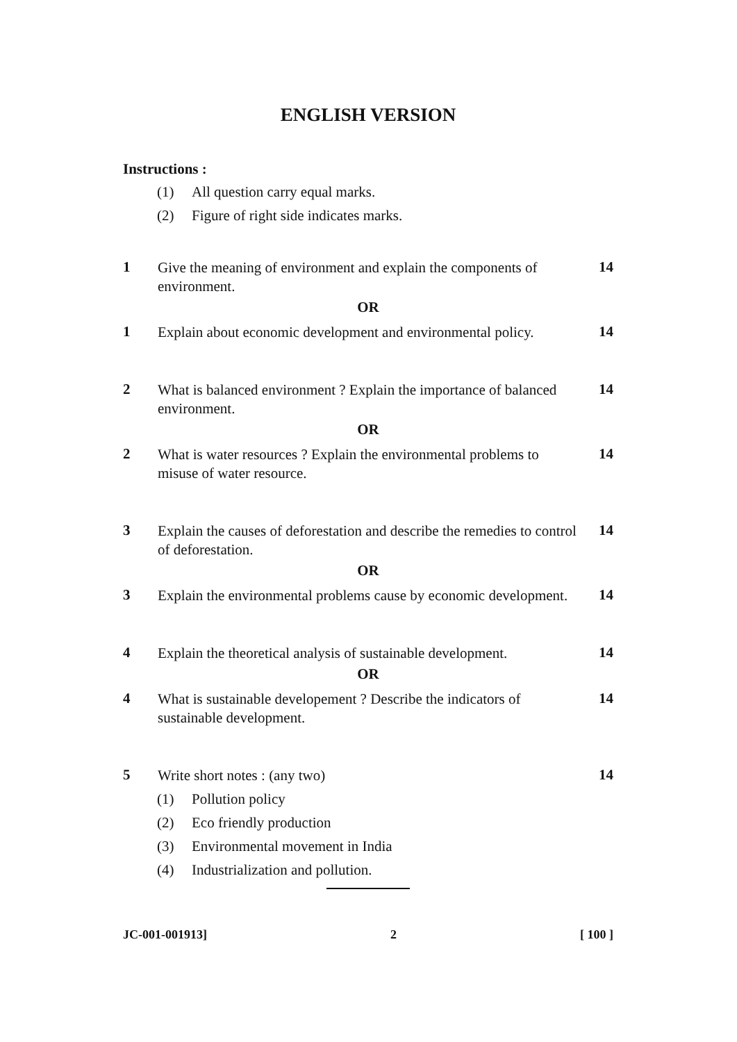ENGLISH VERSION
Instructions :
(1) All question carry equal marks.
(2) Figure of right side indicates marks.
1
Give the meaning of environment and explain the components of environment.
14
OR
1
Explain about economic development and environmental policy.
14
2
What is balanced environment ? Explain the importance of balanced environment.
14
OR
2
What is water resources ? Explain the environmental problems to misuse of water resource.
14
3
Explain the causes of deforestation and describe the remedies to control of deforestation.
14
OR
3
Explain the environmental problems cause by economic development.
14
4
Explain the theoretical analysis of sustainable development.
14
OR
4
What is sustainable developement ? Describe the indicators of sustainable development.
14
5
Write short notes : (any two)
14
(1) Pollution policy
(2) Eco friendly production
(3) Environmental movement in India
(4) Industrialization and pollution.
JC-001-001913] 2 [ 100 ]